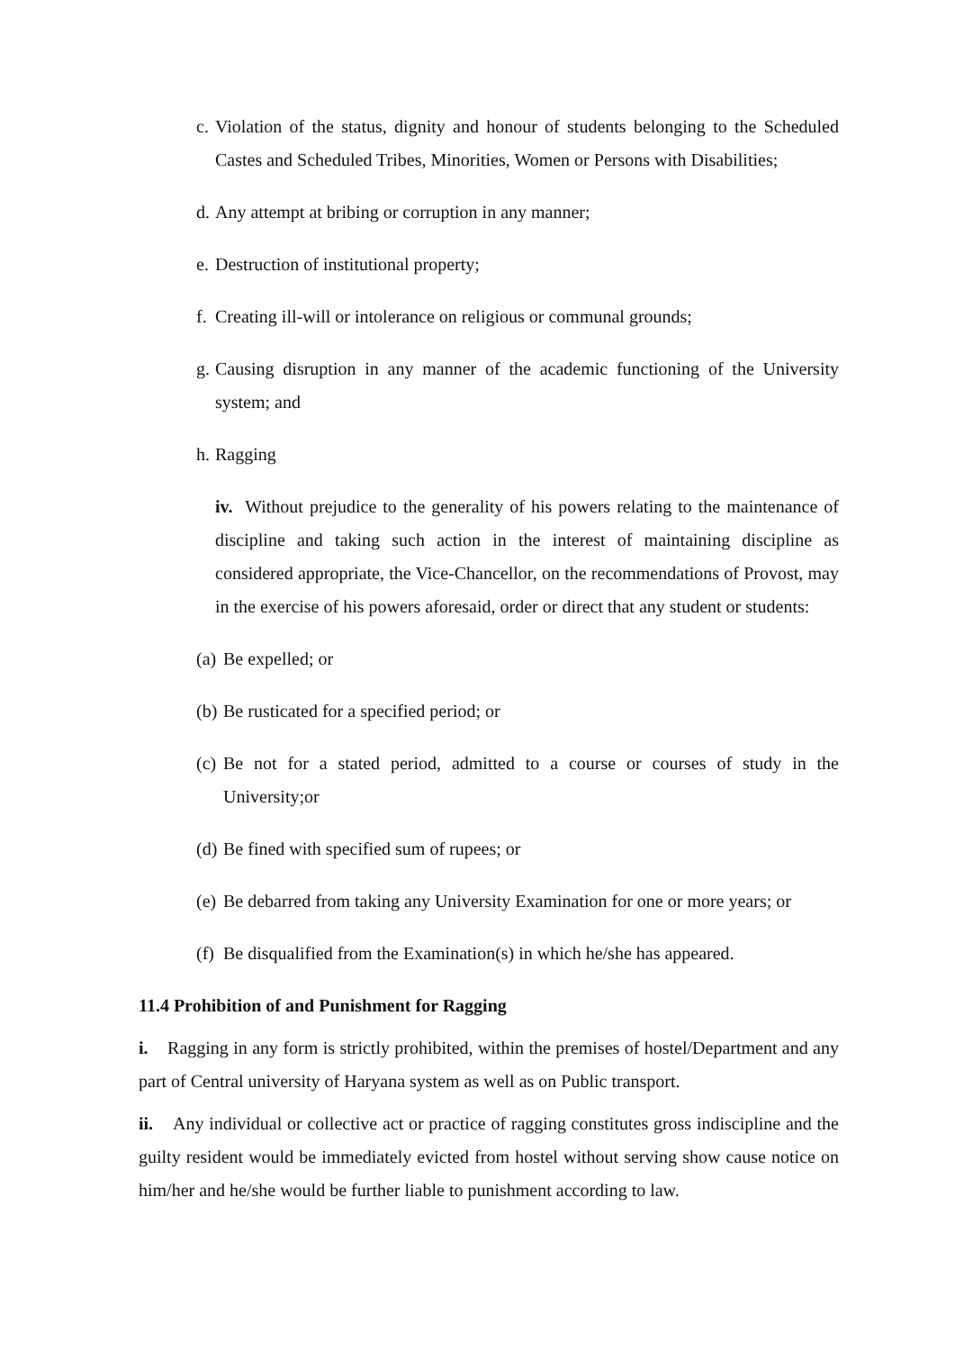c. Violation of the status, dignity and honour of students belonging to the Scheduled Castes and Scheduled Tribes, Minorities, Women or Persons with Disabilities;
d. Any attempt at bribing or corruption in any manner;
e. Destruction of institutional property;
f. Creating ill-will or intolerance on religious or communal grounds;
g. Causing disruption in any manner of the academic functioning of the University system; and
h. Ragging
iv. Without prejudice to the generality of his powers relating to the maintenance of discipline and taking such action in the interest of maintaining discipline as considered appropriate, the Vice-Chancellor, on the recommendations of Provost, may in the exercise of his powers aforesaid, order or direct that any student or students:
(a) Be expelled; or
(b) Be rusticated for a specified period; or
(c) Be not for a stated period, admitted to a course or courses of study in the University;or
(d) Be fined with specified sum of rupees; or
(e) Be debarred from taking any University Examination for one or more years; or
(f) Be disqualified from the Examination(s) in which he/she has appeared.
11.4 Prohibition of and Punishment for Ragging
i. Ragging in any form is strictly prohibited, within the premises of hostel/Department and any part of Central university of Haryana system as well as on Public transport.
ii. Any individual or collective act or practice of ragging constitutes gross indiscipline and the guilty resident would be immediately evicted from hostel without serving show cause notice on him/her and he/she would be further liable to punishment according to law.